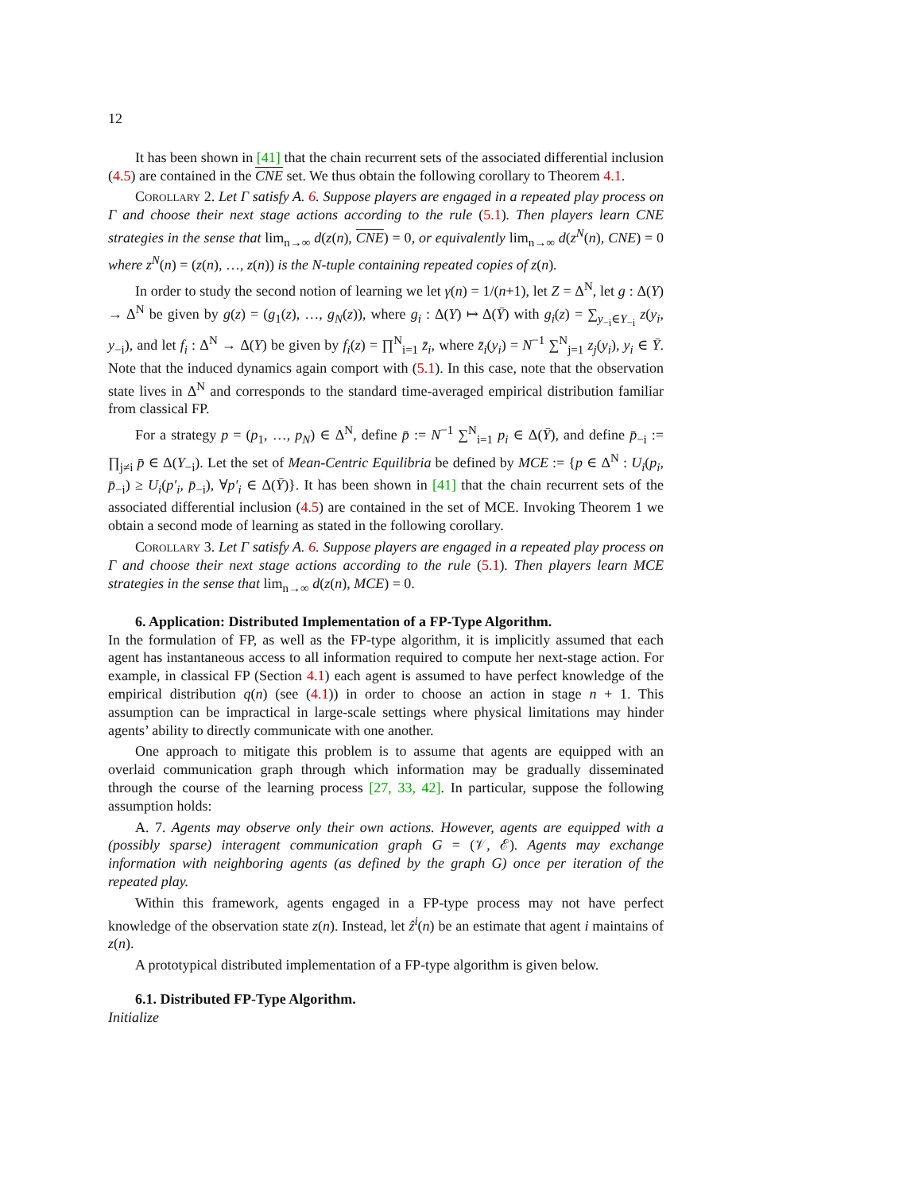12
It has been shown in [41] that the chain recurrent sets of the associated differential inclusion (4.5) are contained in the CNE set. We thus obtain the following corollary to Theorem 4.1.
Corollary 2. Let Γ satisfy A. 6. Suppose players are engaged in a repeated play process on Γ and choose their next stage actions according to the rule (5.1). Then players learn CNE strategies in the sense that lim<sub>n→∞</sub> d(z(n), CNE) = 0, or equivalently lim<sub>n→∞</sub> d(z<sup>N</sup>(n), CNE) = 0 where z<sup>N</sup>(n) = (z(n), …, z(n)) is the N-tuple containing repeated copies of z(n).
In order to study the second notion of learning we let γ(n) = 1/(n+1), let Z = Δ<sup>N</sup>, let g : Δ(Y) → Δ<sup>N</sup> be given by g(z) = (g<sub>1</sub>(z), …, g<sub>N</sub>(z)), where g<sub>i</sub> : Δ(Y) ↦ Δ(Ȳ) with g<sub>i</sub>(z) = ∑<sub>y<sub>−i</sub>∈Y<sub>−i</sub></sub> z(y<sub>i</sub>, y<sub>−i</sub>), and let f<sub>i</sub> : Δ<sup>N</sup> → Δ(Y) be given by f<sub>i</sub>(z) = ∏<sup>N</sup><sub>i=1</sub> z̄<sub>i</sub>, where z̄<sub>i</sub>(y<sub>i</sub>) = N<sup>−1</sup> ∑<sup>N</sup><sub>j=1</sub> z<sub>j</sub>(y<sub>i</sub>), y<sub>i</sub> ∈ Ȳ. Note that the induced dynamics again comport with (5.1). In this case, note that the observation state lives in Δ<sup>N</sup> and corresponds to the standard time-averaged empirical distribution familiar from classical FP.
For a strategy p = (p<sub>1</sub>, …, p<sub>N</sub>) ∈ Δ<sup>N</sup>, define p̄ := N<sup>−1</sup> ∑<sup>N</sup><sub>i=1</sub> p<sub>i</sub> ∈ Δ(Ȳ), and define p̄<sub>−i</sub> := ∏<sub>j≠i</sub> p̄ ∈ Δ(Y<sub>−i</sub>). Let the set of Mean-Centric Equilibria be defined by MCE := {p ∈ Δ<sup>N</sup> : U<sub>i</sub>(p<sub>i</sub>, p̄<sub>−i</sub>) ≥ U<sub>i</sub>(p′<sub>i</sub>, p̄<sub>−i</sub>), ∀p′<sub>i</sub> ∈ Δ(Ȳ)}. It has been shown in [41] that the chain recurrent sets of the associated differential inclusion (4.5) are contained in the set of MCE. Invoking Theorem 1 we obtain a second mode of learning as stated in the following corollary.
Corollary 3. Let Γ satisfy A. 6. Suppose players are engaged in a repeated play process on Γ and choose their next stage actions according to the rule (5.1). Then players learn MCE strategies in the sense that lim<sub>n→∞</sub> d(z(n), MCE) = 0.
6. Application: Distributed Implementation of a FP-Type Algorithm.
In the formulation of FP, as well as the FP-type algorithm, it is implicitly assumed that each agent has instantaneous access to all information required to compute her next-stage action. For example, in classical FP (Section 4.1) each agent is assumed to have perfect knowledge of the empirical distribution q(n) (see (4.1)) in order to choose an action in stage n + 1. This assumption can be impractical in large-scale settings where physical limitations may hinder agents’ ability to directly communicate with one another.
One approach to mitigate this problem is to assume that agents are equipped with an overlaid communication graph through which information may be gradually disseminated through the course of the learning process [27, 33, 42]. In particular, suppose the following assumption holds:
A. 7. Agents may observe only their own actions. However, agents are equipped with a (possibly sparse) interagent communication graph G = (𝒱, ℰ). Agents may exchange information with neighboring agents (as defined by the graph G) once per iteration of the repeated play.
Within this framework, agents engaged in a FP-type process may not have perfect knowledge of the observation state z(n). Instead, let ẑ<sup>i</sup>(n) be an estimate that agent i maintains of z(n).
A prototypical distributed implementation of a FP-type algorithm is given below.
6.1. Distributed FP-Type Algorithm.
Initialize